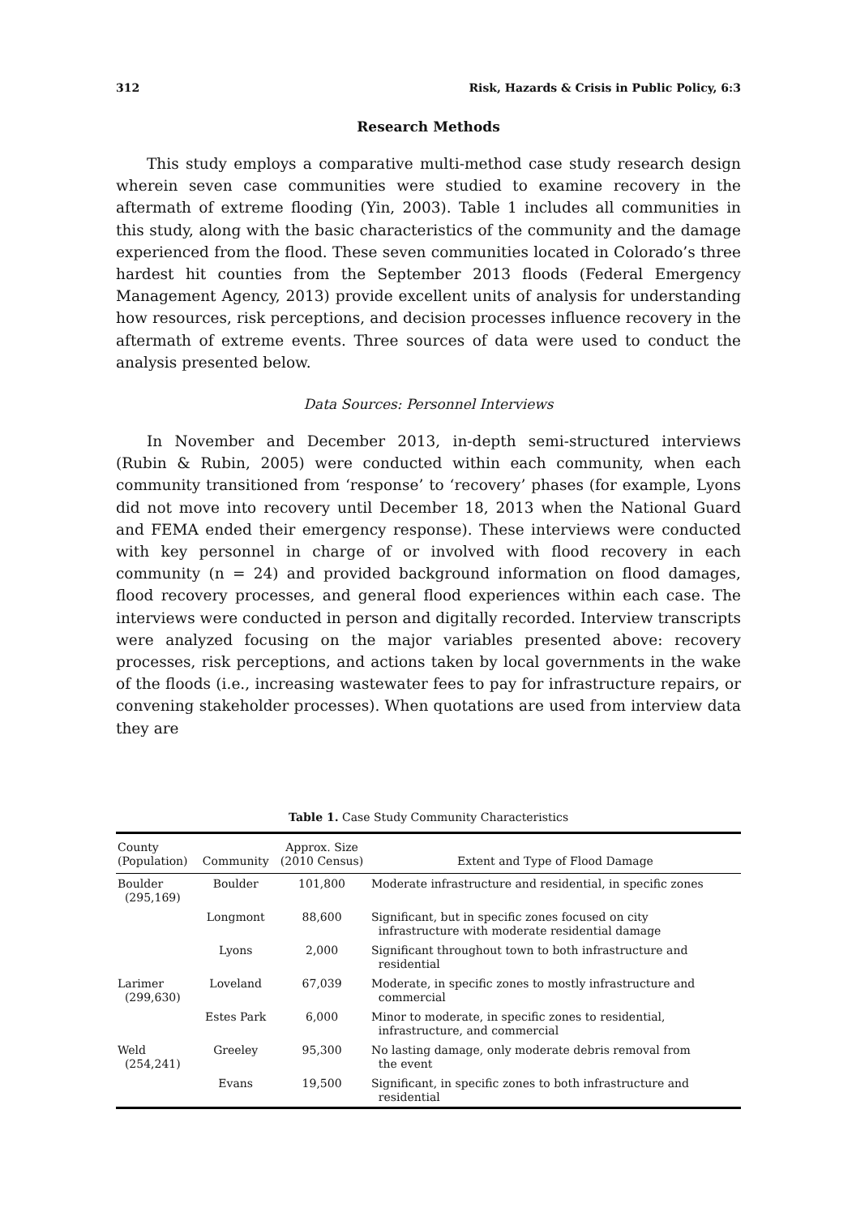312 Risk, Hazards & Crisis in Public Policy, 6:3
Research Methods
This study employs a comparative multi-method case study research design wherein seven case communities were studied to examine recovery in the aftermath of extreme flooding (Yin, 2003). Table 1 includes all communities in this study, along with the basic characteristics of the community and the damage experienced from the flood. These seven communities located in Colorado’s three hardest hit counties from the September 2013 floods (Federal Emergency Management Agency, 2013) provide excellent units of analysis for understanding how resources, risk perceptions, and decision processes influence recovery in the aftermath of extreme events. Three sources of data were used to conduct the analysis presented below.
Data Sources: Personnel Interviews
In November and December 2013, in-depth semi-structured interviews (Rubin & Rubin, 2005) were conducted within each community, when each community transitioned from ‘response’ to ‘recovery’ phases (for example, Lyons did not move into recovery until December 18, 2013 when the National Guard and FEMA ended their emergency response). These interviews were conducted with key personnel in charge of or involved with flood recovery in each community (n = 24) and provided background information on flood damages, flood recovery processes, and general flood experiences within each case. The interviews were conducted in person and digitally recorded. Interview transcripts were analyzed focusing on the major variables presented above: recovery processes, risk perceptions, and actions taken by local governments in the wake of the floods (i.e., increasing wastewater fees to pay for infrastructure repairs, or convening stakeholder processes). When quotations are used from interview data they are
Table 1. Case Study Community Characteristics
| County (Population) | Community | Approx. Size (2010 Census) | Extent and Type of Flood Damage |
| --- | --- | --- | --- |
| Boulder (295,169) | Boulder | 101,800 | Moderate infrastructure and residential, in specific zones |
| | Longmont | 88,600 | Significant, but in specific zones focused on city infrastructure with moderate residential damage |
| | Lyons | 2,000 | Significant throughout town to both infrastructure and residential |
| Larimer (299,630) | Loveland | 67,039 | Moderate, in specific zones to mostly infrastructure and commercial |
| | Estes Park | 6,000 | Minor to moderate, in specific zones to residential, infrastructure, and commercial |
| Weld (254,241) | Greeley | 95,300 | No lasting damage, only moderate debris removal from the event |
| | Evans | 19,500 | Significant, in specific zones to both infrastructure and residential |